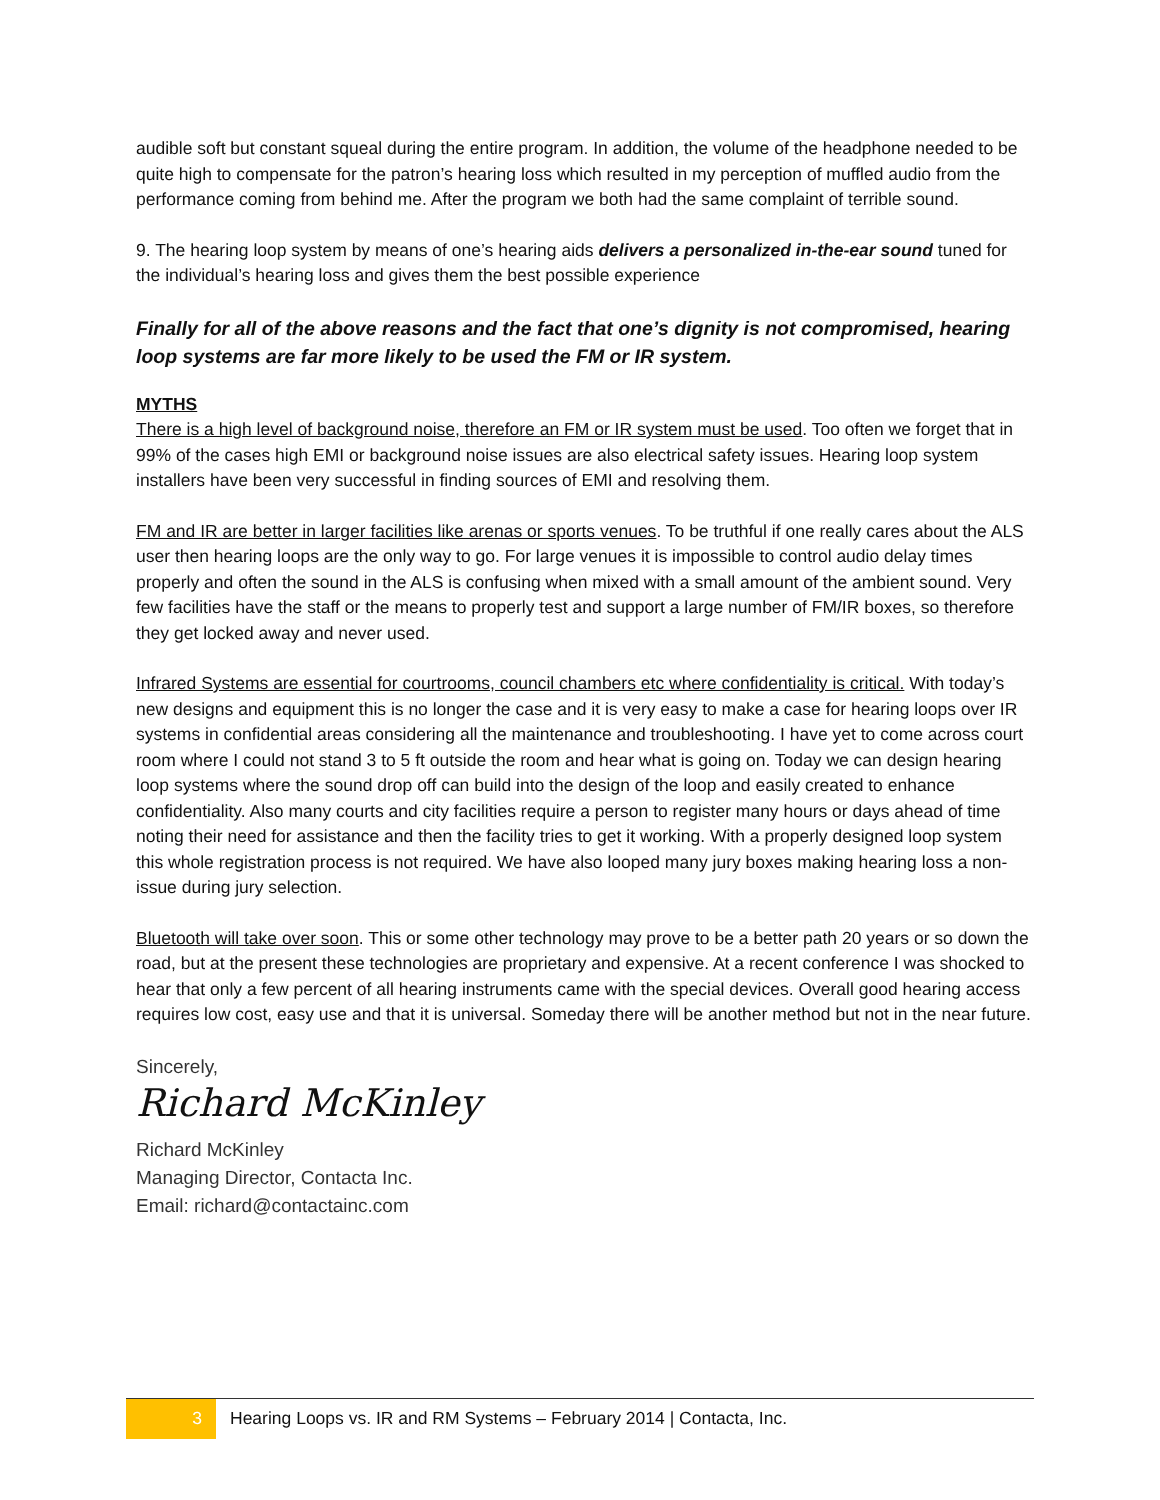audible soft but constant squeal during the entire program. In addition, the volume of the headphone needed to be quite high to compensate for the patron’s hearing loss which resulted in my perception of muffled audio from the performance coming from behind me. After the program we both had the same complaint of terrible sound.
9. The hearing loop system by means of one’s hearing aids delivers a personalized in-the-ear sound tuned for the individual’s hearing loss and gives them the best possible experience
Finally for all of the above reasons and the fact that one’s dignity is not compromised, hearing loop systems are far more likely to be used the FM or IR system.
MYTHS
There is a high level of background noise, therefore an FM or IR system must be used. Too often we forget that in 99% of the cases high EMI or background noise issues are also electrical safety issues. Hearing loop system installers have been very successful in finding sources of EMI and resolving them.
FM and IR are better in larger facilities like arenas or sports venues. To be truthful if one really cares about the ALS user then hearing loops are the only way to go. For large venues it is impossible to control audio delay times properly and often the sound in the ALS is confusing when mixed with a small amount of the ambient sound. Very few facilities have the staff or the means to properly test and support a large number of FM/IR boxes, so therefore they get locked away and never used.
Infrared Systems are essential for courtrooms, council chambers etc where confidentiality is critical. With today’s new designs and equipment this is no longer the case and it is very easy to make a case for hearing loops over IR systems in confidential areas considering all the maintenance and troubleshooting. I have yet to come across court room where I could not stand 3 to 5 ft outside the room and hear what is going on. Today we can design hearing loop systems where the sound drop off can build into the design of the loop and easily created to enhance confidentiality. Also many courts and city facilities require a person to register many hours or days ahead of time noting their need for assistance and then the facility tries to get it working. With a properly designed loop system this whole registration process is not required. We have also looped many jury boxes making hearing loss a non-issue during jury selection.
Bluetooth will take over soon. This or some other technology may prove to be a better path 20 years or so down the road, but at the present these technologies are proprietary and expensive. At a recent conference I was shocked to hear that only a few percent of all hearing instruments came with the special devices. Overall good hearing access requires low cost, easy use and that it is universal. Someday there will be another method but not in the near future.
Sincerely,
Richard McKinley
Richard McKinley
Managing Director, Contacta Inc.
Email: richard@contactainc.com
3
Hearing Loops vs. IR and RM Systems – February 2014 | Contacta, Inc.